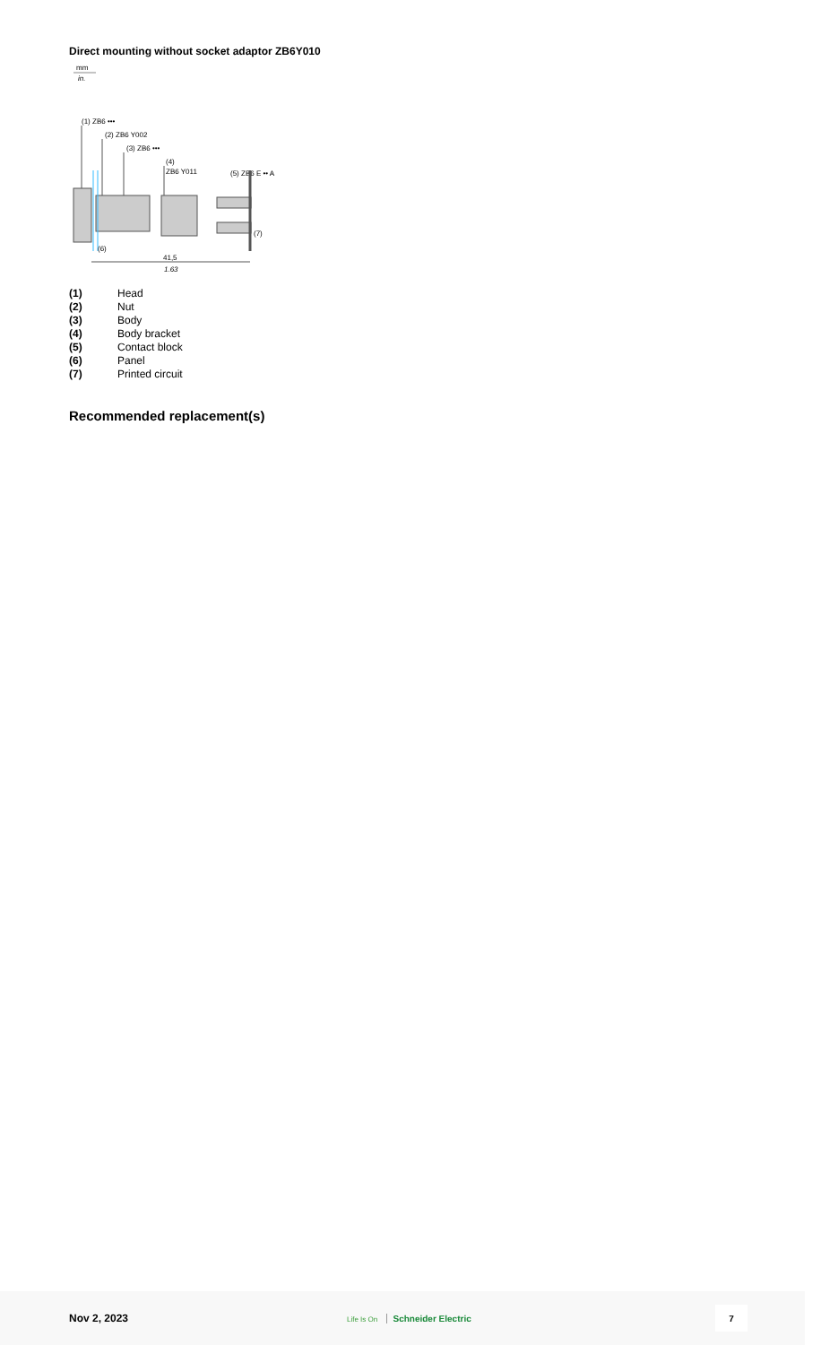Direct mounting without socket adaptor ZB6Y010
mm
in.
(1) ZB6 •••
(2) ZB6 Y002
(3) ZB6 •••
(4)
ZB6 Y011
(5) ZB6 E •• A
(6)
(7)
41,5
1.63
(1) Head
(2) Nut
(3) Body
(4) Body bracket
(5) Contact block
(6) Panel
(7) Printed circuit
Recommended replacement(s)
Nov 2, 2023
Life Is On Schneider Electric
7